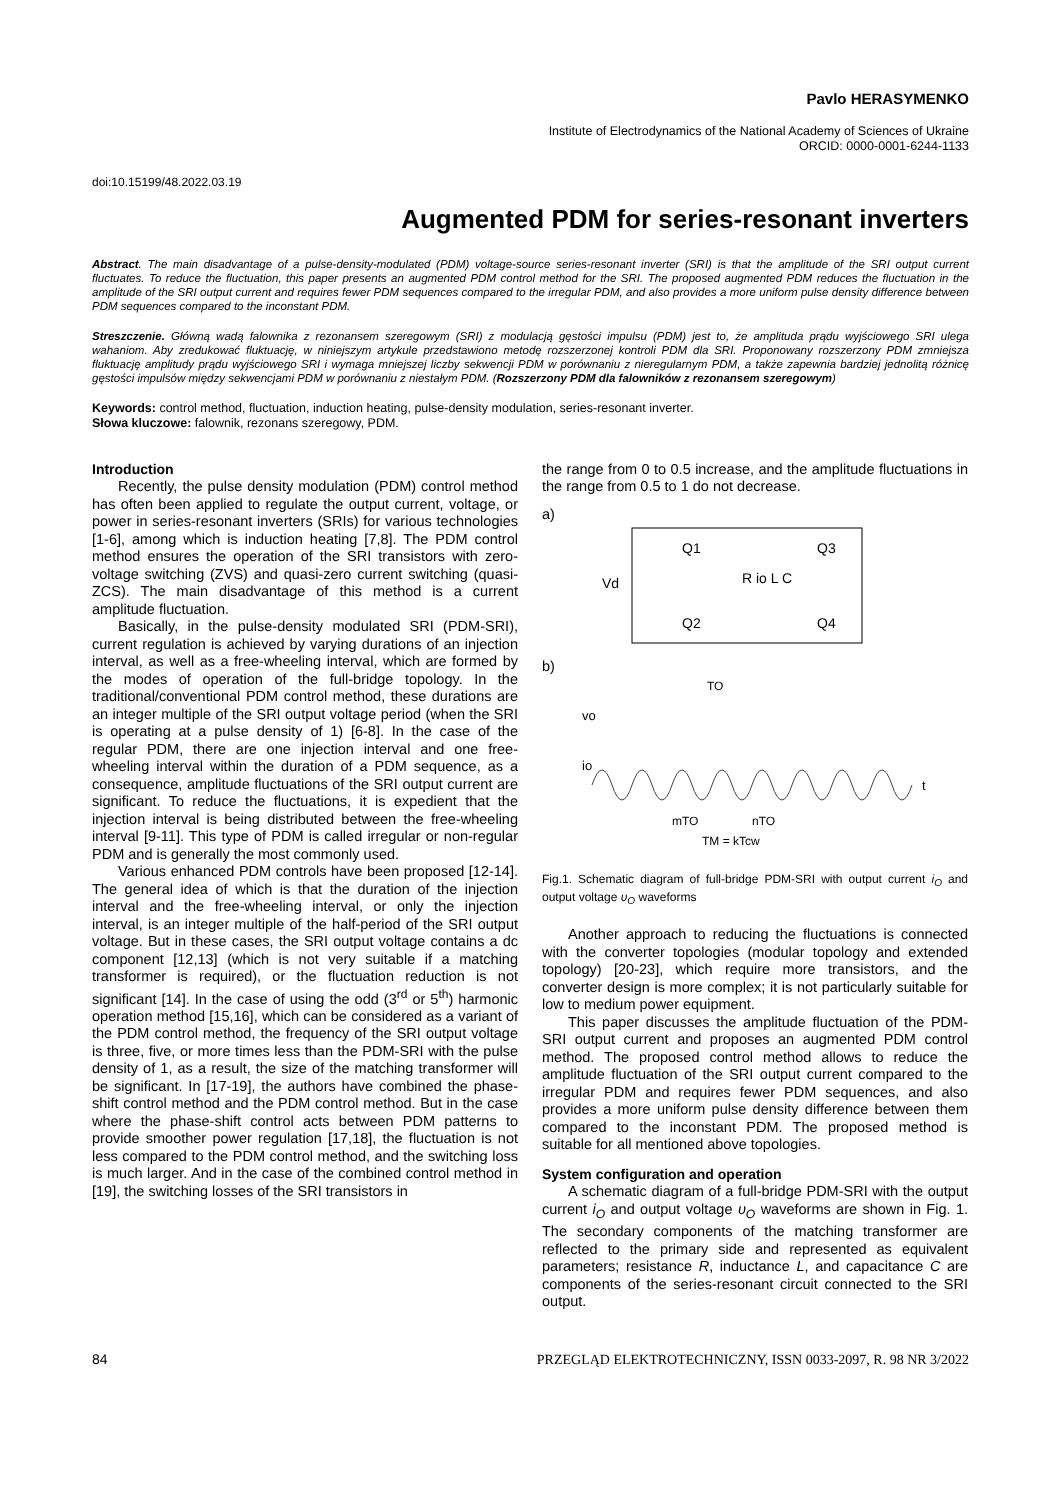Pavlo HERASYMENKO
Institute of Electrodynamics of the National Academy of Sciences of Ukraine
ORCID: 0000-0001-6244-1133
doi:10.15199/48.2022.03.19
Augmented PDM for series-resonant inverters
Abstract. The main disadvantage of a pulse-density-modulated (PDM) voltage-source series-resonant inverter (SRI) is that the amplitude of the SRI output current fluctuates. To reduce the fluctuation, this paper presents an augmented PDM control method for the SRI. The proposed augmented PDM reduces the fluctuation in the amplitude of the SRI output current and requires fewer PDM sequences compared to the irregular PDM, and also provides a more uniform pulse density difference between PDM sequences compared to the inconstant PDM.
Streszczenie. Główną wadą falownika z rezonansem szeregowym (SRI) z modulacją gęstości impulsu (PDM) jest to, że amplituda prądu wyjściowego SRI ulega wahaniom. Aby zredukować fluktuację, w niniejszym artykule przedstawiono metodę rozszerzonej kontroli PDM dla SRI. Proponowany rozszerzony PDM zmniejsza fluktuację amplitudy prądu wyjściowego SRI i wymaga mniejszej liczby sekwencji PDM w porównaniu z nieregularnym PDM, a także zapewnia bardziej jednolitą różnicę gęstości impulsów między sekwencjami PDM w porównaniu z niestałym PDM. (Rozszerzony PDM dla falowników z rezonansem szeregowym)
Keywords: control method, fluctuation, induction heating, pulse-density modulation, series-resonant inverter.
Słowa kluczowe: falownik, rezonans szeregowy, PDM.
Introduction
Recently, the pulse density modulation (PDM) control method has often been applied to regulate the output current, voltage, or power in series-resonant inverters (SRIs) for various technologies [1-6], among which is induction heating [7,8]. The PDM control method ensures the operation of the SRI transistors with zero-voltage switching (ZVS) and quasi-zero current switching (quasi-ZCS). The main disadvantage of this method is a current amplitude fluctuation.
Basically, in the pulse-density modulated SRI (PDM-SRI), current regulation is achieved by varying durations of an injection interval, as well as a free-wheeling interval, which are formed by the modes of operation of the full-bridge topology. In the traditional/conventional PDM control method, these durations are an integer multiple of the SRI output voltage period (when the SRI is operating at a pulse density of 1) [6-8]. In the case of the regular PDM, there are one injection interval and one free-wheeling interval within the duration of a PDM sequence, as a consequence, amplitude fluctuations of the SRI output current are significant. To reduce the fluctuations, it is expedient that the injection interval is being distributed between the free-wheeling interval [9-11]. This type of PDM is called irregular or non-regular PDM and is generally the most commonly used.
Various enhanced PDM controls have been proposed [12-14]. The general idea of which is that the duration of the injection interval and the free-wheeling interval, or only the injection interval, is an integer multiple of the half-period of the SRI output voltage. But in these cases, the SRI output voltage contains a dc component [12,13] (which is not very suitable if a matching transformer is required), or the fluctuation reduction is not significant [14]. In the case of using the odd (3<sup>rd</sup> or 5<sup>th</sup>) harmonic operation method [15,16], which can be considered as a variant of the PDM control method, the frequency of the SRI output voltage is three, five, or more times less than the PDM-SRI with the pulse density of 1, as a result, the size of the matching transformer will be significant. In [17-19], the authors have combined the phase-shift control method and the PDM control method. But in the case where the phase-shift control acts between PDM patterns to provide smoother power regulation [17,18], the fluctuation is not less compared to the PDM control method, and the switching loss is much larger. And in the case of the combined control method in [19], the switching losses of the SRI transistors in
the range from 0 to 0.5 increase, and the amplitude fluctuations in the range from 0.5 to 1 do not decrease.
a)
Q1
Q3
Vd
R io L C
Q2
Q4
b)
vo
io
t
mTO
nTO
TM = kTcw
TO
Fig.1. Schematic diagram of full-bridge PDM-SRI with output current i<sub>O</sub> and output voltage υ<sub>O</sub> waveforms
Another approach to reducing the fluctuations is connected with the converter topologies (modular topology and extended topology) [20-23], which require more transistors, and the converter design is more complex; it is not particularly suitable for low to medium power equipment.
This paper discusses the amplitude fluctuation of the PDM-SRI output current and proposes an augmented PDM control method. The proposed control method allows to reduce the amplitude fluctuation of the SRI output current compared to the irregular PDM and requires fewer PDM sequences, and also provides a more uniform pulse density difference between them compared to the inconstant PDM. The proposed method is suitable for all mentioned above topologies.
System configuration and operation
A schematic diagram of a full-bridge PDM-SRI with the output current i<sub>O</sub> and output voltage υ<sub>O</sub> waveforms are shown in Fig. 1. The secondary components of the matching transformer are reflected to the primary side and represented as equivalent parameters; resistance R, inductance L, and capacitance C are components of the series-resonant circuit connected to the SRI output.
84 PRZEGLĄD ELEKTROTECHNICZNY, ISSN 0033-2097, R. 98 NR 3/2022